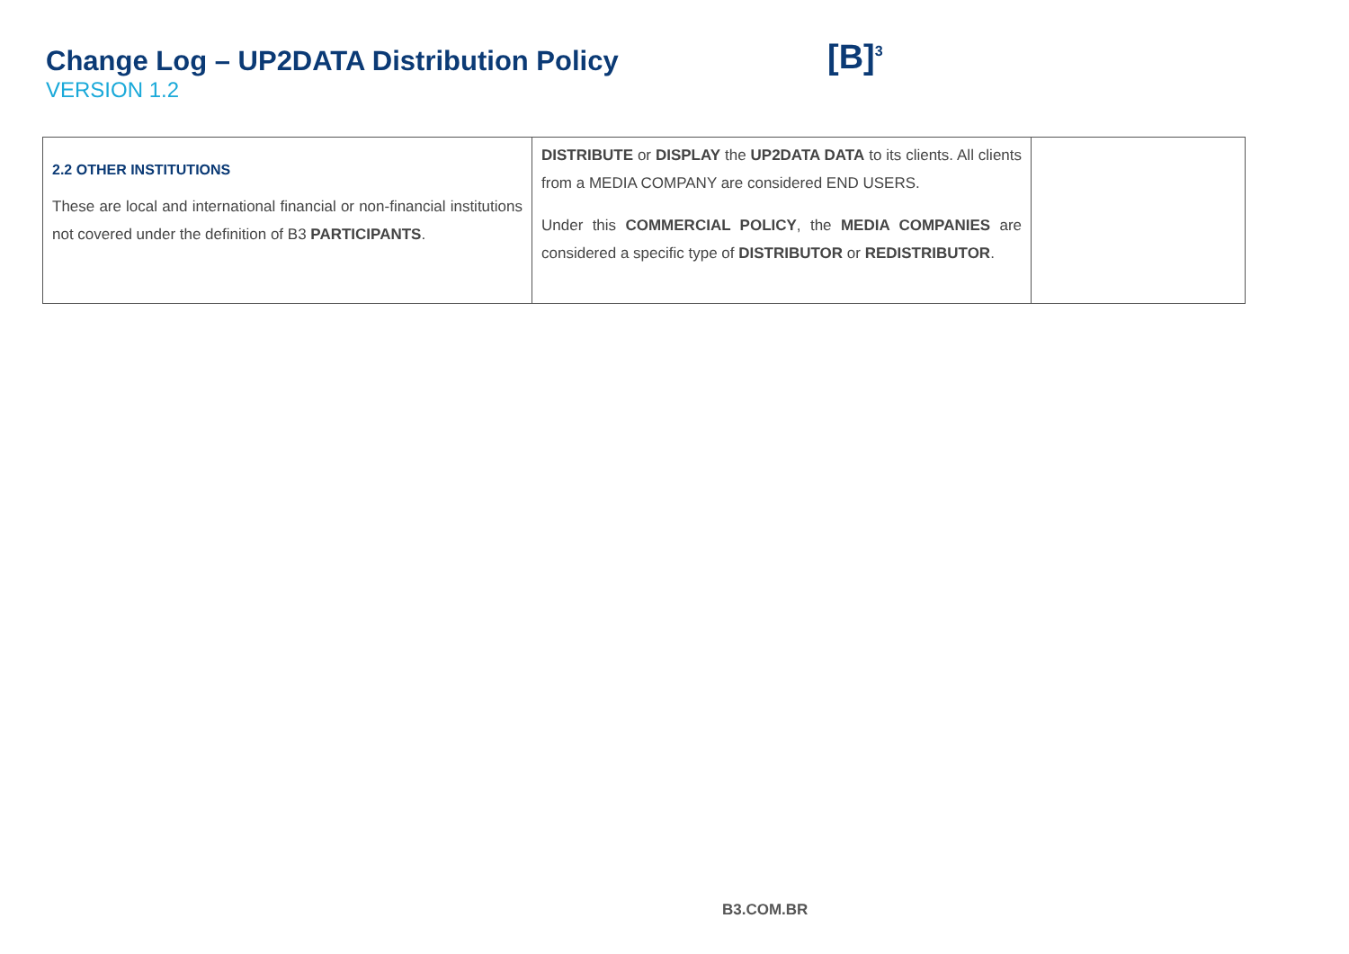Change Log – UP2DATA Distribution Policy
VERSION 1.2
[B]<sup>3</sup>
| 2.2 OTHER INSTITUTIONS These are local and international financial or non-financial institutions not covered under the definition of B3 PARTICIPANTS . | DISTRIBUTE or DISPLAY the UP2DATA DATA to its clients. All clients from a MEDIA COMPANY are considered END USERS. Under this COMMERCIAL POLICY , the MEDIA COMPANIES are considered a specific type of DISTRIBUTOR or REDISTRIBUTOR . | |
B3.COM.BR